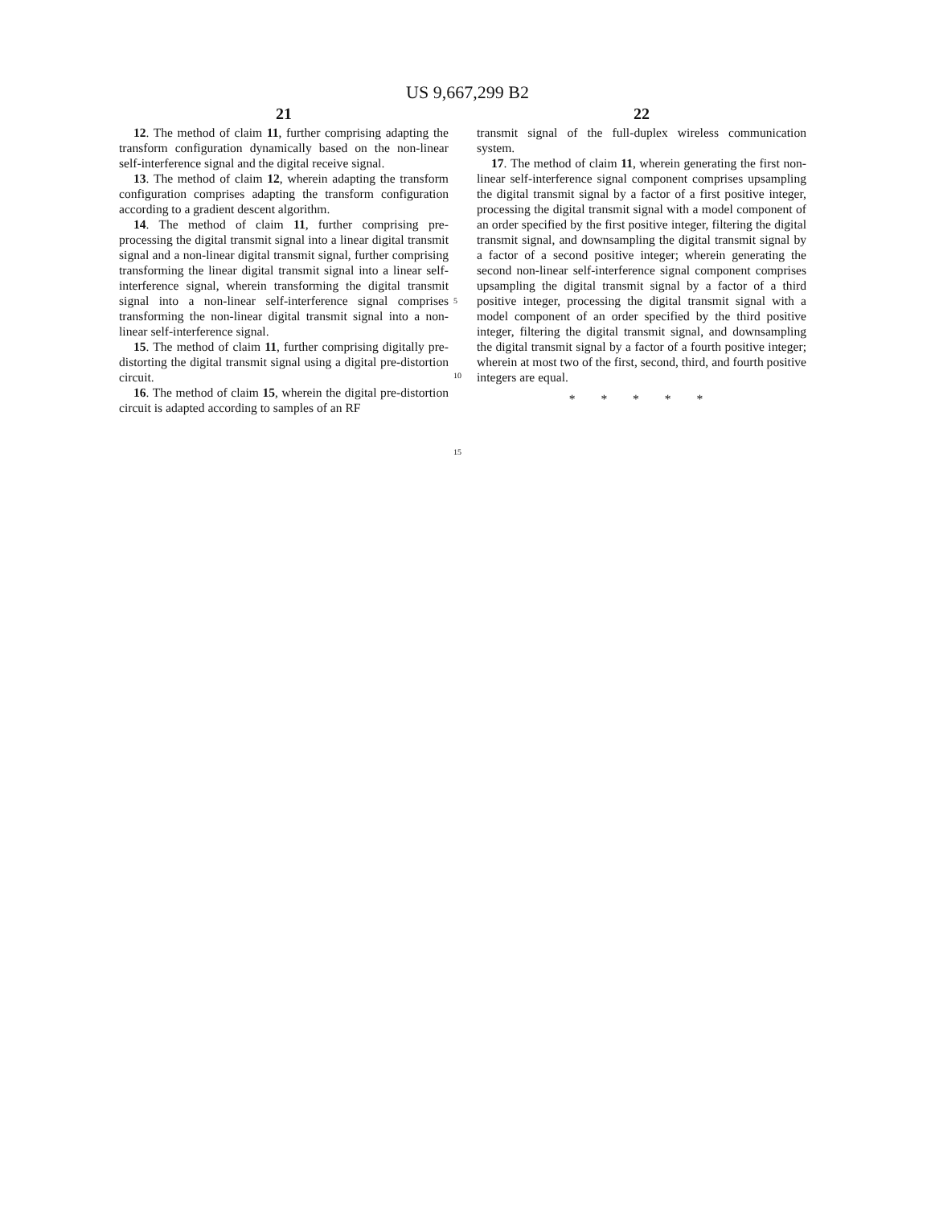US 9,667,299 B2
21
12. The method of claim 11, further comprising adapting the transform configuration dynamically based on the non-linear self-interference signal and the digital receive signal.
13. The method of claim 12, wherein adapting the transform configuration comprises adapting the transform configuration according to a gradient descent algorithm.
14. The method of claim 11, further comprising pre-processing the digital transmit signal into a linear digital transmit signal and a non-linear digital transmit signal, further comprising transforming the linear digital transmit signal into a linear self-interference signal, wherein transforming the digital transmit signal into a non-linear self-interference signal comprises transforming the non-linear digital transmit signal into a non-linear self-interference signal.
15. The method of claim 11, further comprising digitally pre-distorting the digital transmit signal using a digital pre-distortion circuit.
16. The method of claim 15, wherein the digital pre-distortion circuit is adapted according to samples of an RF
5
10
15
22
transmit signal of the full-duplex wireless communication system.
17. The method of claim 11, wherein generating the first non-linear self-interference signal component comprises upsampling the digital transmit signal by a factor of a first positive integer, processing the digital transmit signal with a model component of an order specified by the first positive integer, filtering the digital transmit signal, and downsampling the digital transmit signal by a factor of a second positive integer; wherein generating the second non-linear self-interference signal component comprises upsampling the digital transmit signal by a factor of a third positive integer, processing the digital transmit signal with a model component of an order specified by the third positive integer, filtering the digital transmit signal, and downsampling the digital transmit signal by a factor of a fourth positive integer; wherein at most two of the first, second, third, and fourth positive integers are equal.
* * * * *